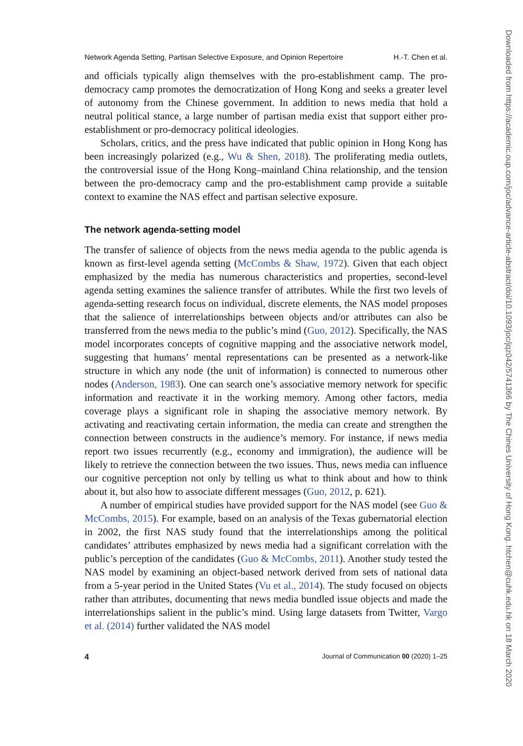Network Agenda Setting, Partisan Selective Exposure, and Opinion Repertoire H.-T. Chen et al.
and officials typically align themselves with the pro-establishment camp. The pro-democracy camp promotes the democratization of Hong Kong and seeks a greater level of autonomy from the Chinese government. In addition to news media that hold a neutral political stance, a large number of partisan media exist that support either pro-establishment or pro-democracy political ideologies.
Scholars, critics, and the press have indicated that public opinion in Hong Kong has been increasingly polarized (e.g., Wu & Shen, 2018). The proliferating media outlets, the controversial issue of the Hong Kong–mainland China relationship, and the tension between the pro-democracy camp and the pro-establishment camp provide a suitable context to examine the NAS effect and partisan selective exposure.
The network agenda-setting model
The transfer of salience of objects from the news media agenda to the public agenda is known as first-level agenda setting (McCombs & Shaw, 1972). Given that each object emphasized by the media has numerous characteristics and properties, second-level agenda setting examines the salience transfer of attributes. While the first two levels of agenda-setting research focus on individual, discrete elements, the NAS model proposes that the salience of interrelationships between objects and/or attributes can also be transferred from the news media to the public’s mind (Guo, 2012). Specifically, the NAS model incorporates concepts of cognitive mapping and the associative network model, suggesting that humans’ mental representations can be presented as a network-like structure in which any node (the unit of information) is connected to numerous other nodes (Anderson, 1983). One can search one’s associative memory network for specific information and reactivate it in the working memory. Among other factors, media coverage plays a significant role in shaping the associative memory network. By activating and reactivating certain information, the media can create and strengthen the connection between constructs in the audience’s memory. For instance, if news media report two issues recurrently (e.g., economy and immigration), the audience will be likely to retrieve the connection between the two issues. Thus, news media can influence our cognitive perception not only by telling us what to think about and how to think about it, but also how to associate different messages (Guo, 2012, p. 621).
A number of empirical studies have provided support for the NAS model (see Guo & McCombs, 2015). For example, based on an analysis of the Texas gubernatorial election in 2002, the first NAS study found that the interrelationships among the political candidates’ attributes emphasized by news media had a significant correlation with the public’s perception of the candidates (Guo & McCombs, 2011). Another study tested the NAS model by examining an object-based network derived from sets of national data from a 5-year period in the United States (Vu et al., 2014). The study focused on objects rather than attributes, documenting that news media bundled issue objects and made the interrelationships salient in the public’s mind. Using large datasets from Twitter, Vargo et al. (2014) further validated the NAS model
4 Journal of Communication 00 (2020) 1–25
Downloaded from https://academic.oup.com/joc/advance-article-abstract/doi/10.1093/joc/jqz042/5741366 by The Chines University of Hong Kong. htchen@cuhk.edu.hk on 18 March 2020